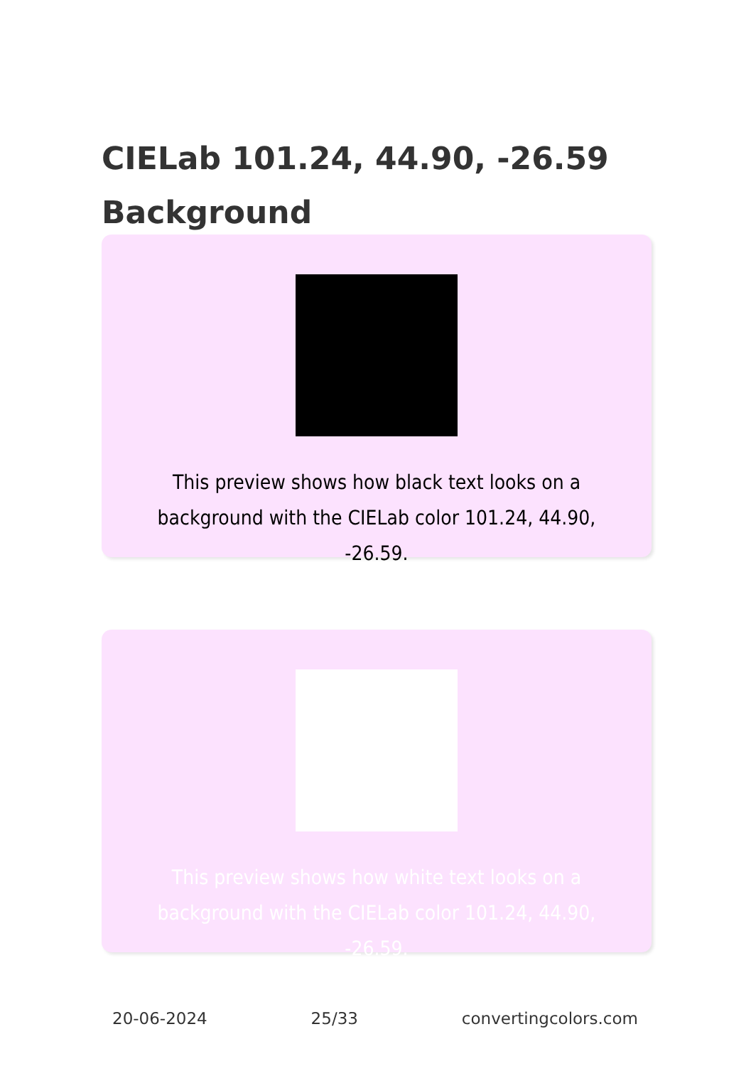CIELab 101.24, 44.90, -26.59
Background
This preview shows how black text looks on a background with the CIELab color 101.24, 44.90, -26.59.
This preview shows how white text looks on a background with the CIELab color 101.24, 44.90, -26.59.
20-06-2024 25/33 convertingcolors.com